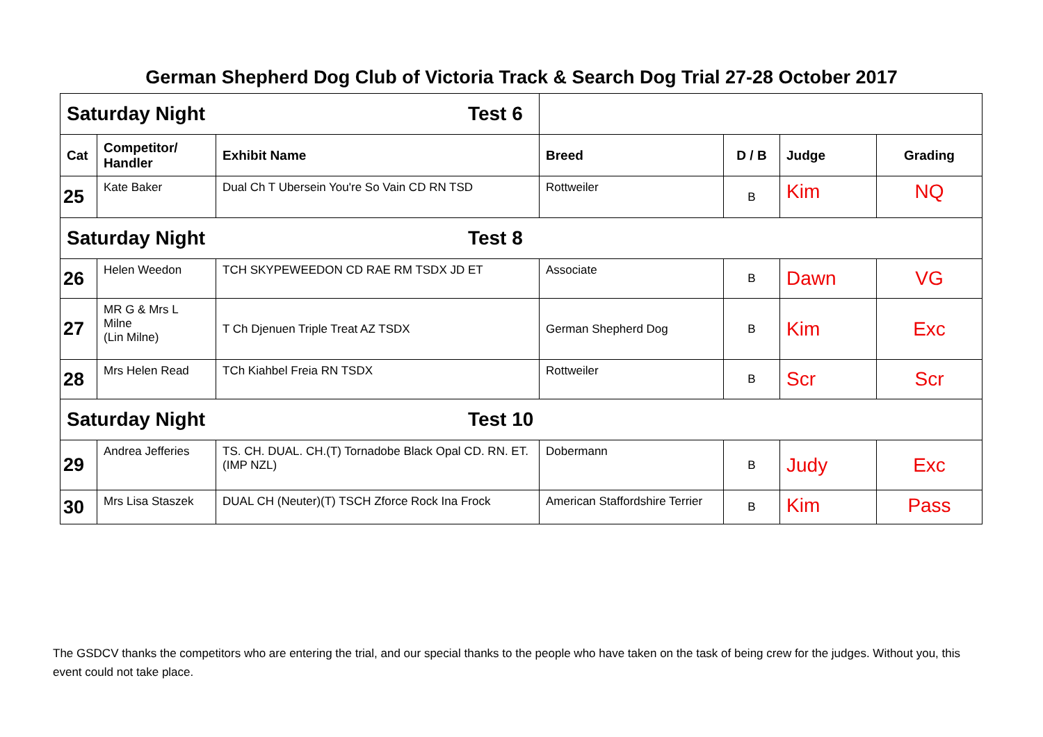German Shepherd Dog Club of Victoria Track & Search Dog Trial 27-28 October 2017
| Saturday Night Test 6 | | | | | | |
| Cat | Competitor/ Handler | Exhibit Name | Breed | D / B | Judge | Grading |
| 25 | Kate Baker | Dual Ch T Ubersein You're So Vain CD RN TSD | Rottweiler | B | Kim | NQ |
| Saturday Night Test 8 | | | | | | |
| 26 | Helen Weedon | TCH SKYPEWEEDON CD RAE RM TSDX JD ET | Associate | B | Dawn | VG |
| 27 | MR G & Mrs L Milne (Lin Milne) | T Ch Djenuen Triple Treat AZ TSDX | German Shepherd Dog | B | Kim | Exc |
| 28 | Mrs Helen Read | TCh Kiahbel Freia RN TSDX | Rottweiler | B | Scr | Scr |
| Saturday Night Test 10 | | | | | | |
| 29 | Andrea Jefferies | TS. CH. DUAL. CH.(T) Tornadobe Black Opal CD. RN. ET. (IMP NZL) | Dobermann | B | Judy | Exc |
| 30 | Mrs Lisa Staszek | DUAL CH (Neuter)(T) TSCH Zforce Rock Ina Frock | American Staffordshire Terrier | B | Kim | Pass |
The GSDCV thanks the competitors who are entering the trial, and our special thanks to the people who have taken on the task of being crew for the judges. Without you, this event could not take place.